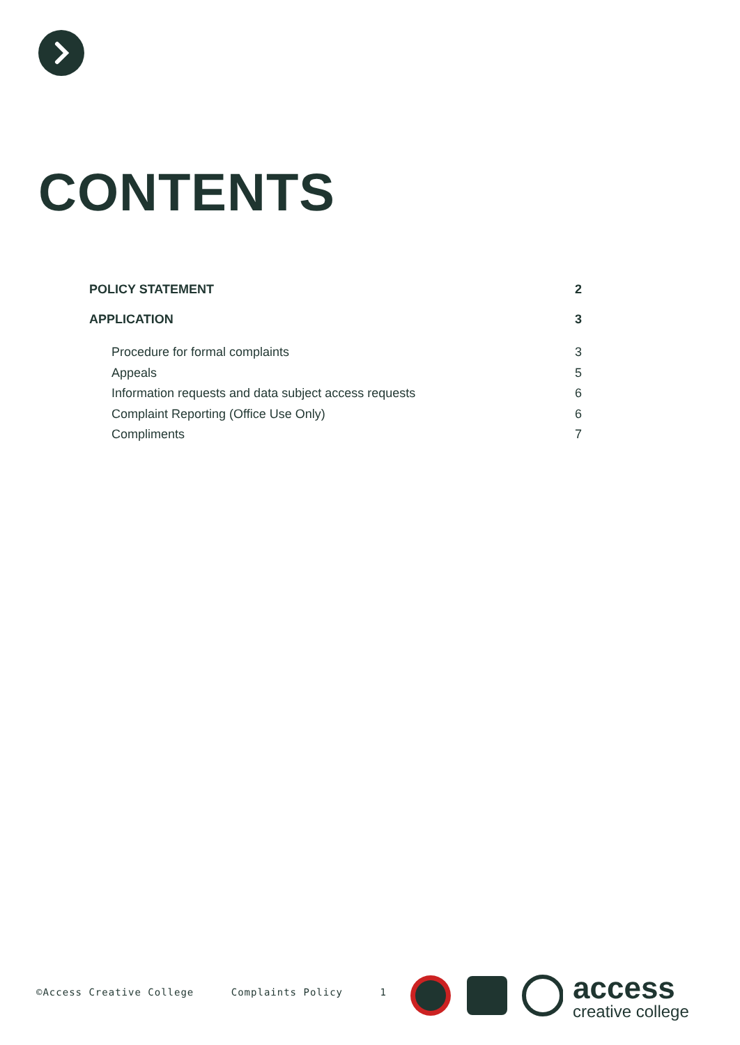CONTENTS
POLICY STATEMENT 2
APPLICATION 3
Procedure for formal complaints 3
Appeals 5
Information requests and data subject access requests 6
Complaint Reporting (Office Use Only) 6
Compliments 7
©Access Creative College Complaints Policy 1
access
creative college